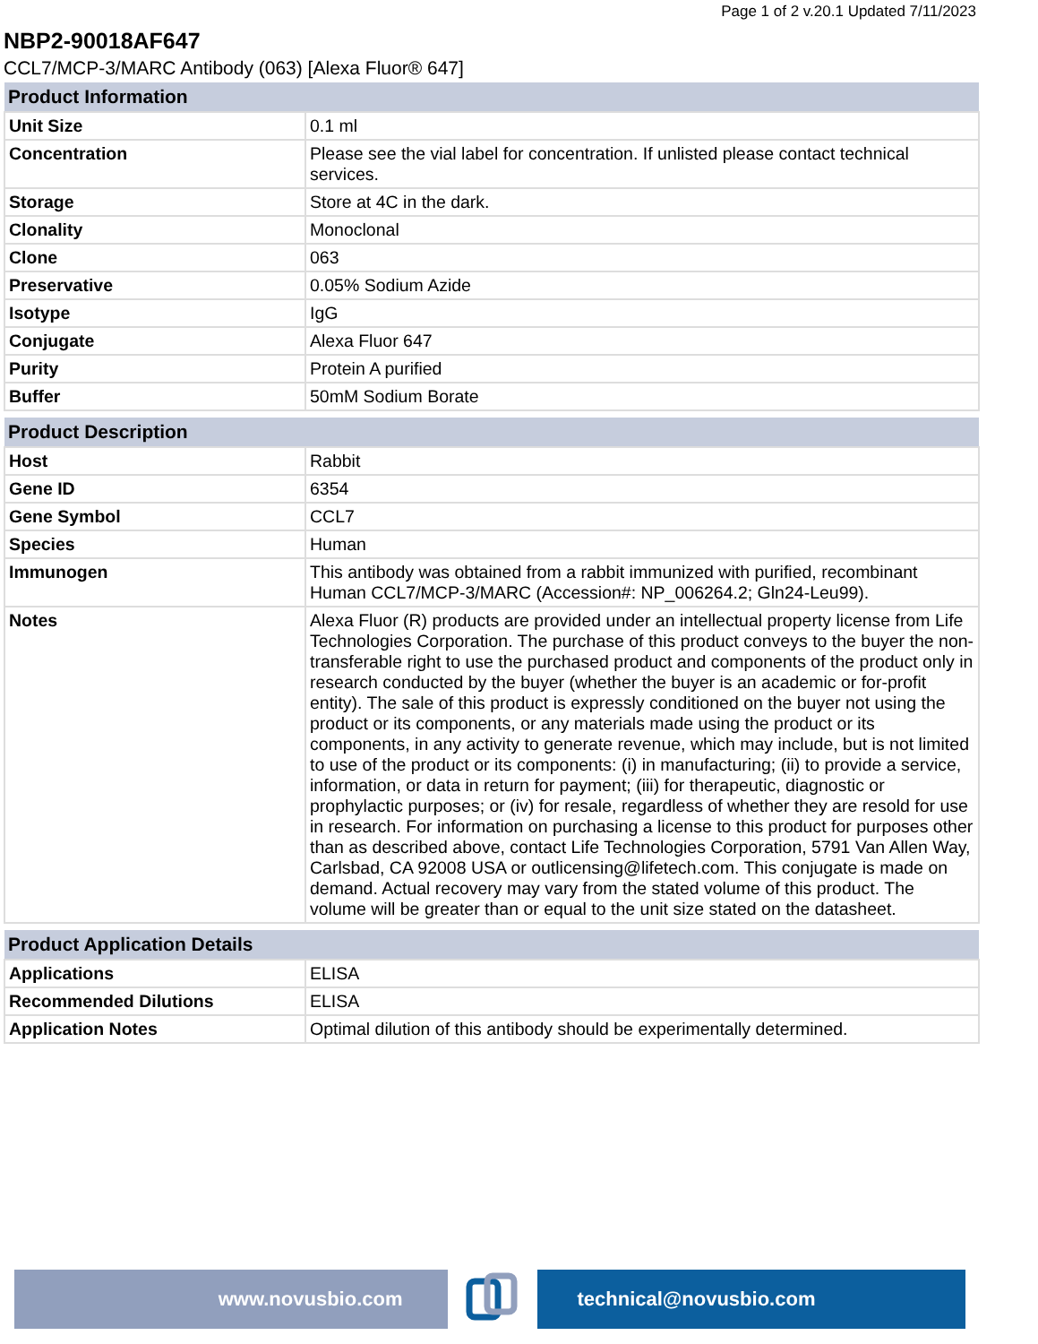Page 1 of 2 v.20.1 Updated 7/11/2023
NBP2-90018AF647
CCL7/MCP-3/MARC Antibody (063) [Alexa Fluor® 647]
| Product Information | |
| --- | --- |
| Unit Size | 0.1 ml |
| Concentration | Please see the vial label for concentration. If unlisted please contact technical services. |
| Storage | Store at 4C in the dark. |
| Clonality | Monoclonal |
| Clone | 063 |
| Preservative | 0.05% Sodium Azide |
| Isotype | IgG |
| Conjugate | Alexa Fluor 647 |
| Purity | Protein A purified |
| Buffer | 50mM Sodium Borate |
| Product Description | |
| --- | --- |
| Host | Rabbit |
| Gene ID | 6354 |
| Gene Symbol | CCL7 |
| Species | Human |
| Immunogen | This antibody was obtained from a rabbit immunized with purified, recombinant Human CCL7/MCP-3/MARC (Accession#: NP_006264.2; Gln24-Leu99). |
| Notes | Alexa Fluor (R) products are provided under an intellectual property license from Life Technologies Corporation. The purchase of this product conveys to the buyer the non-transferable right to use the purchased product and components of the product only in research conducted by the buyer (whether the buyer is an academic or for-profit entity). The sale of this product is expressly conditioned on the buyer not using the product or its components, or any materials made using the product or its components, in any activity to generate revenue, which may include, but is not limited to use of the product or its components: (i) in manufacturing; (ii) to provide a service, information, or data in return for payment; (iii) for therapeutic, diagnostic or prophylactic purposes; or (iv) for resale, regardless of whether they are resold for use in research. For information on purchasing a license to this product for purposes other than as described above, contact Life Technologies Corporation, 5791 Van Allen Way, Carlsbad, CA 92008 USA or outlicensing@lifetech.com. This conjugate is made on demand. Actual recovery may vary from the stated volume of this product. The volume will be greater than or equal to the unit size stated on the datasheet. |
| Product Application Details | |
| --- | --- |
| Applications | ELISA |
| Recommended Dilutions | ELISA |
| Application Notes | Optimal dilution of this antibody should be experimentally determined. |
www.novusbio.com technical@novusbio.com